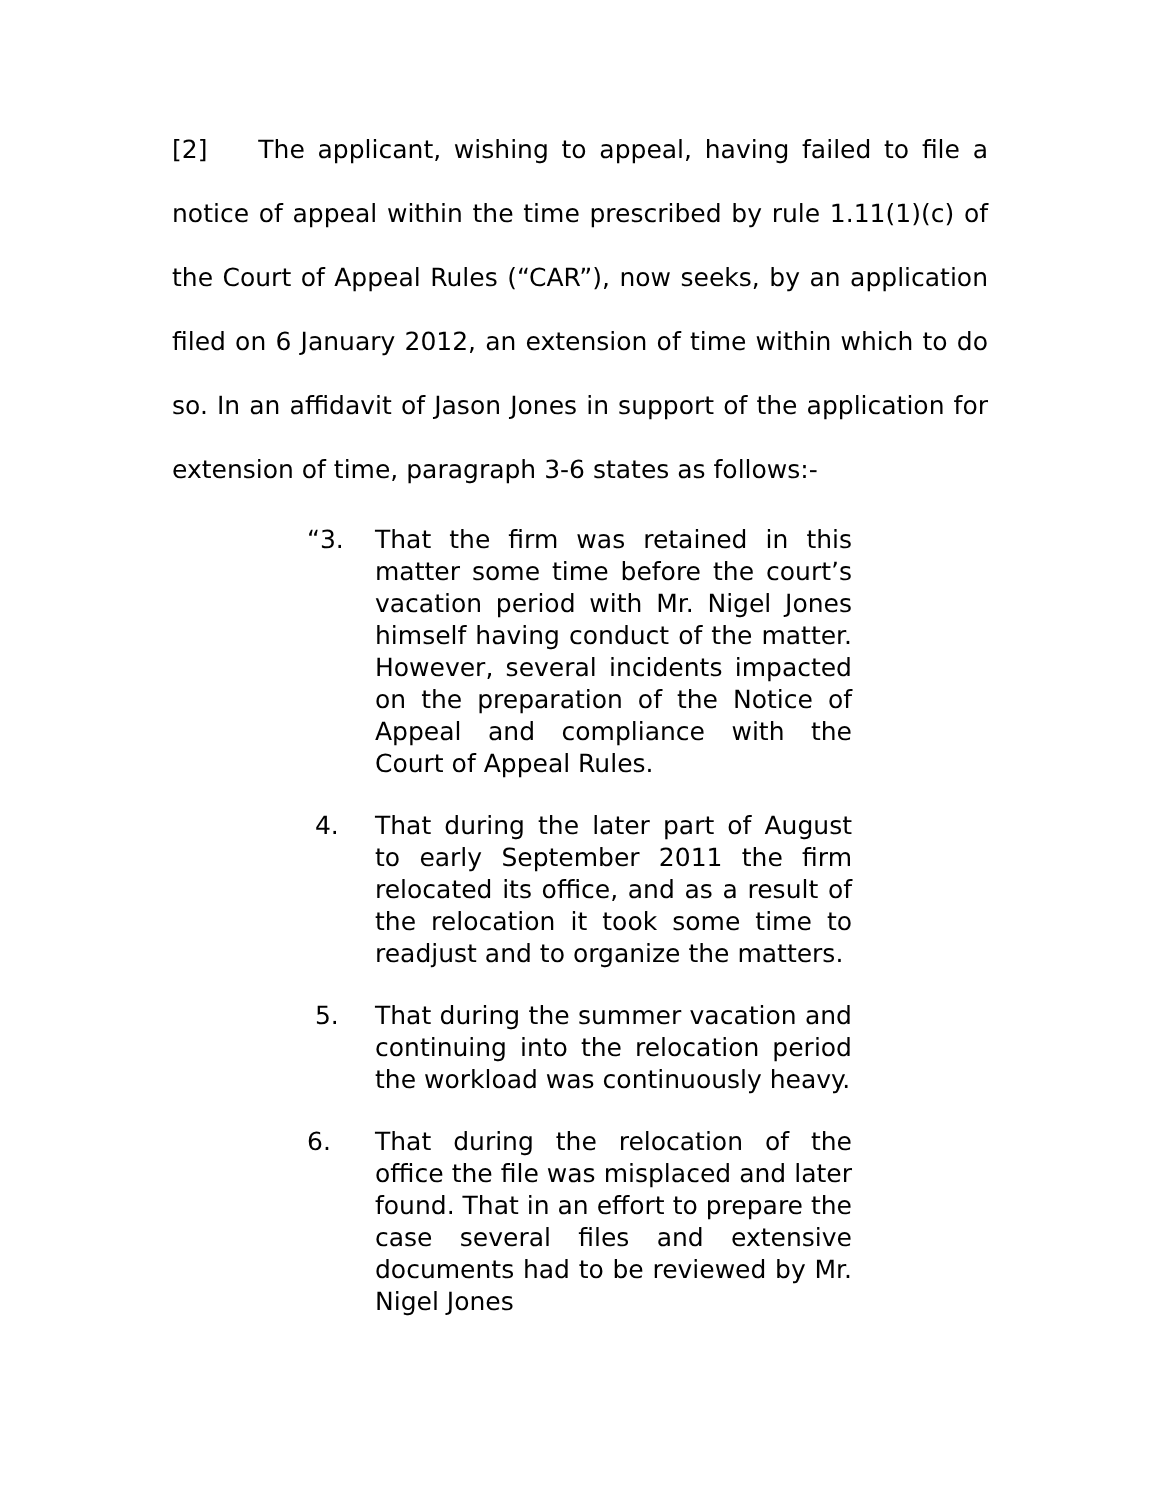[2] The applicant, wishing to appeal, having failed to file a notice of appeal within the time prescribed by rule 1.11(1)(c) of the Court of Appeal Rules (“CAR”), now seeks, by an application filed on 6 January 2012, an extension of time within which to do so. In an affidavit of Jason Jones in support of the application for extension of time, paragraph 3-6 states as follows:-
“3. That the firm was retained in this matter some time before the court’s vacation period with Mr. Nigel Jones himself having conduct of the matter. However, several incidents impacted on the preparation of the Notice of Appeal and compliance with the Court of Appeal Rules.
4. That during the later part of August to early September 2011 the firm relocated its office, and as a result of the relocation it took some time to readjust and to organize the matters.
5. That during the summer vacation and continuing into the relocation period the workload was continuously heavy.
6. That during the relocation of the office the file was misplaced and later found. That in an effort to prepare the case several files and extensive documents had to be reviewed by Mr. Nigel Jones